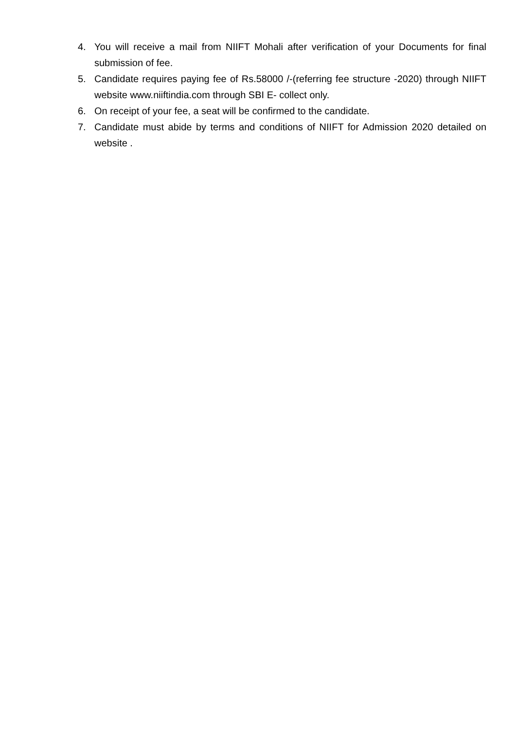4. You will receive a mail from NIIFT Mohali after verification of your Documents for final submission of fee.
5. Candidate requires paying fee of Rs.58000 /-(referring fee structure -2020) through NIIFT website www.niiftindia.com through SBI E- collect only.
6. On receipt of your fee, a seat will be confirmed to the candidate.
7. Candidate must abide by terms and conditions of NIIFT for Admission 2020 detailed on website .